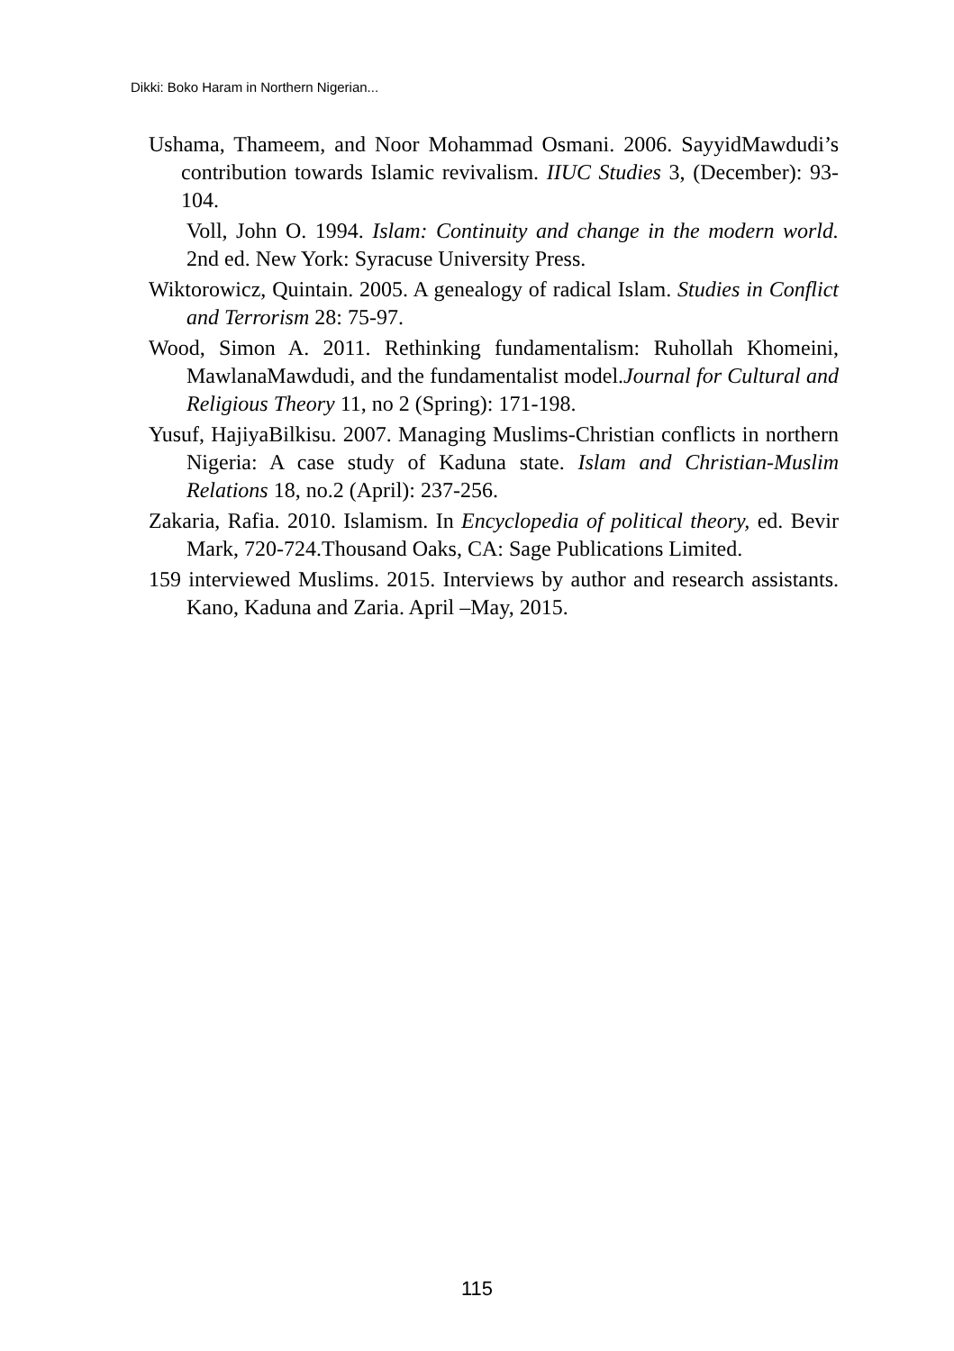Dikki: Boko Haram in Northern Nigerian...
Ushama, Thameem, and Noor Mohammad Osmani. 2006. SayyidMawdudi’s contribution towards Islamic revivalism. IIUC Studies 3, (December): 93-104.
Voll, John O. 1994. Islam: Continuity and change in the modern world. 2nd ed. New York: Syracuse University Press.
Wiktorowicz, Quintain. 2005. A genealogy of radical Islam. Studies in Conflict and Terrorism 28: 75-97.
Wood, Simon A. 2011. Rethinking fundamentalism: Ruhollah Khomeini, MawlanaMawdudi, and the fundamentalist model.Journal for Cultural and Religious Theory 11, no 2 (Spring): 171-198.
Yusuf, HajiyaBilkisu. 2007. Managing Muslims-Christian conflicts in northern Nigeria: A case study of Kaduna state. Islam and Christian-Muslim Relations 18, no.2 (April): 237-256.
Zakaria, Rafia. 2010. Islamism. In Encyclopedia of political theory, ed. Bevir Mark, 720-724.Thousand Oaks, CA: Sage Publications Limited.
159 interviewed Muslims. 2015. Interviews by author and research assistants. Kano, Kaduna and Zaria. April –May, 2015.
115